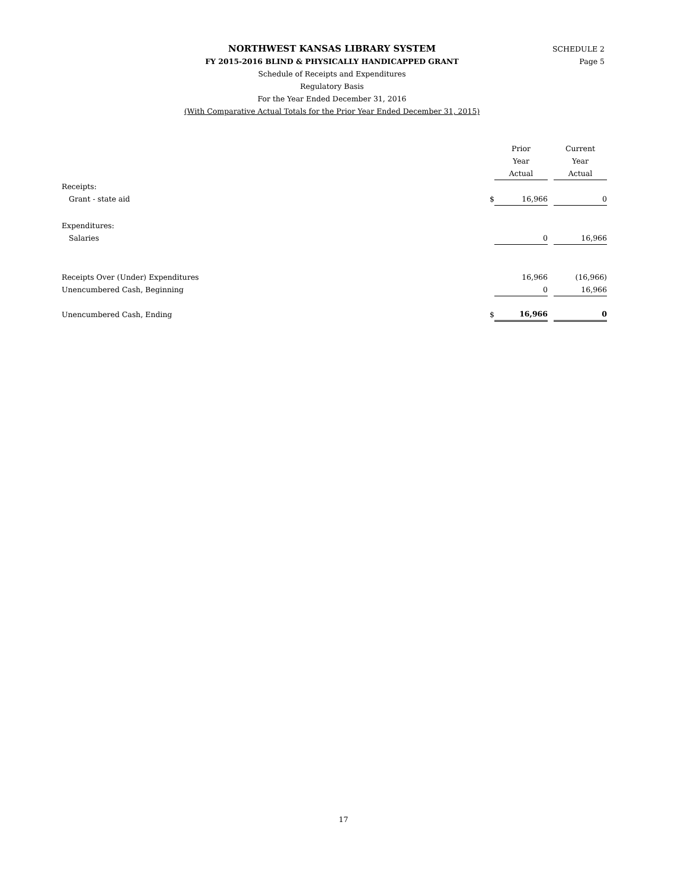SCHEDULE 2
Page 5
NORTHWEST KANSAS LIBRARY SYSTEM
FY 2015-2016 BLIND & PHYSICALLY HANDICAPPED GRANT
Schedule of Receipts and Expenditures
Regulatory Basis
For the Year Ended December 31, 2016
(With Comparative Actual Totals for the Prior Year Ended December 31, 2015)
| | | Prior Year Actual | | Current Year Actual |
| --- | --- | --- | --- | --- |
| Receipts: | | | | |
| Grant - state aid | $ | 16,966 | | 0 |
| Expenditures: | | | | |
| Salaries | | 0 | | 16,966 |
| Receipts Over (Under) Expenditures | | 16,966 | | (16,966) |
| Unencumbered Cash, Beginning | | 0 | | 16,966 |
| Unencumbered Cash, Ending | $ | 16,966 | | 0 |
17